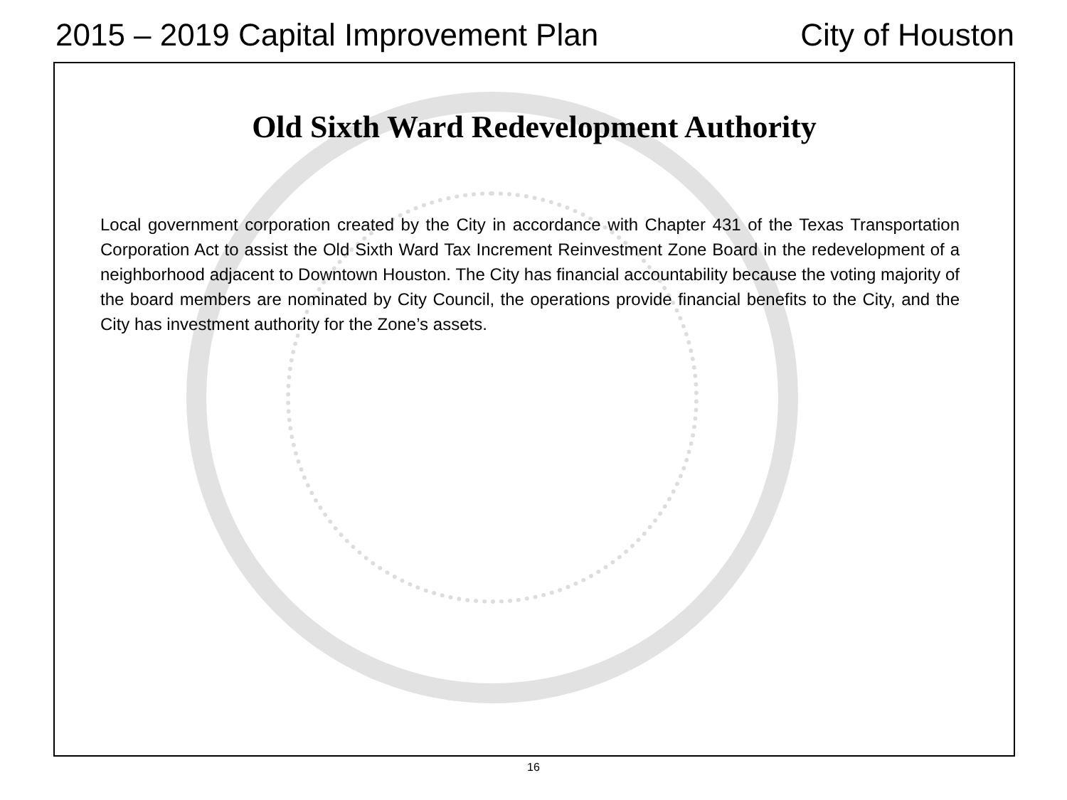2015 – 2019 Capital Improvement Plan City of Houston
Old Sixth Ward Redevelopment Authority
Local government corporation created by the City in accordance with Chapter 431 of the Texas Transportation Corporation Act to assist the Old Sixth Ward Tax Increment Reinvestment Zone Board in the redevelopment of a neighborhood adjacent to Downtown Houston. The City has financial accountability because the voting majority of the board members are nominated by City Council, the operations provide financial benefits to the City, and the City has investment authority for the Zone’s assets.
16